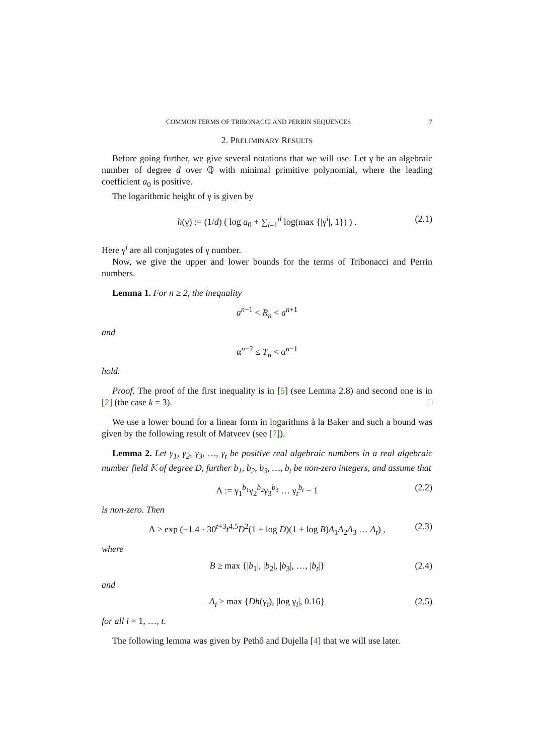COMMON TERMS OF TRIBONACCI AND PERRIN SEQUENCES 7
2. PRELIMINARY RESULTS
Before going further, we give several notations that we will use. Let γ be an algebraic number of degree d over ℚ with minimal primitive polynomial, where the leading coefficient a<sub>0</sub> is positive.
The logarithmic height of γ is given by
h(γ) := (1/d) ( log a<sub>0</sub> + ∑<sub>i=1</sub><sup>d</sup> log(max {|γ<sup>i</sup>|, 1}) ) . (2.1)
Here γ<sup>i</sup> are all conjugates of γ number.
Now, we give the upper and lower bounds for the terms of Tribonacci and Perrin numbers.
Lemma 1. For n ≥ 2, the inequality
a<sup>n−1</sup> < R<sub>n</sub> < a<sup>n+1</sup>
and
α<sup>n−2</sup> ≤ T<sub>n</sub> < α<sup>n−1</sup>
hold.
Proof. The proof of the first inequality is in [5] (see Lemma 2.8) and second one is in [2] (the case k = 3). □
We use a lower bound for a linear form in logarithms à la Baker and such a bound was given by the following result of Matveev (see [7]).
Lemma 2. Let γ<sub>1</sub>, γ<sub>2</sub>, γ<sub>3</sub>, …, γ<sub>t</sub> be positive real algebraic numbers in a real algebraic number field 𝕂 of degree D, further b<sub>1</sub>, b<sub>2</sub>, b<sub>3</sub>, …, b<sub>t</sub> be non-zero integers, and assume that
Λ := γ<sub>1</sub><sup>b<sub>1</sub></sup>γ<sub>2</sub><sup>b<sub>2</sub></sup>γ<sub>3</sub><sup>b<sub>3</sub></sup> … γ<sub>t</sub><sup>b<sub>t</sub></sup> − 1 (2.2)
is non-zero. Then
Λ > exp (−1.4 · 30<sup>t+3</sup>t<sup>4.5</sup>D<sup>2</sup>(1 + log D)(1 + log B)A<sub>1</sub>A<sub>2</sub>A<sub>3</sub> … A<sub>t</sub>) , (2.3)
where
B ≥ max {|b<sub>1</sub>|, |b<sub>2</sub>|, |b<sub>3</sub>|, …, |b<sub>t</sub>|} (2.4)
and
A<sub>i</sub> ≥ max {Dh(γ<sub>i</sub>), |log γ<sub>i</sub>|, 0.16} (2.5)
for all i = 1, …, t.
The following lemma was given by Pethő and Dujella [4] that we will use later.